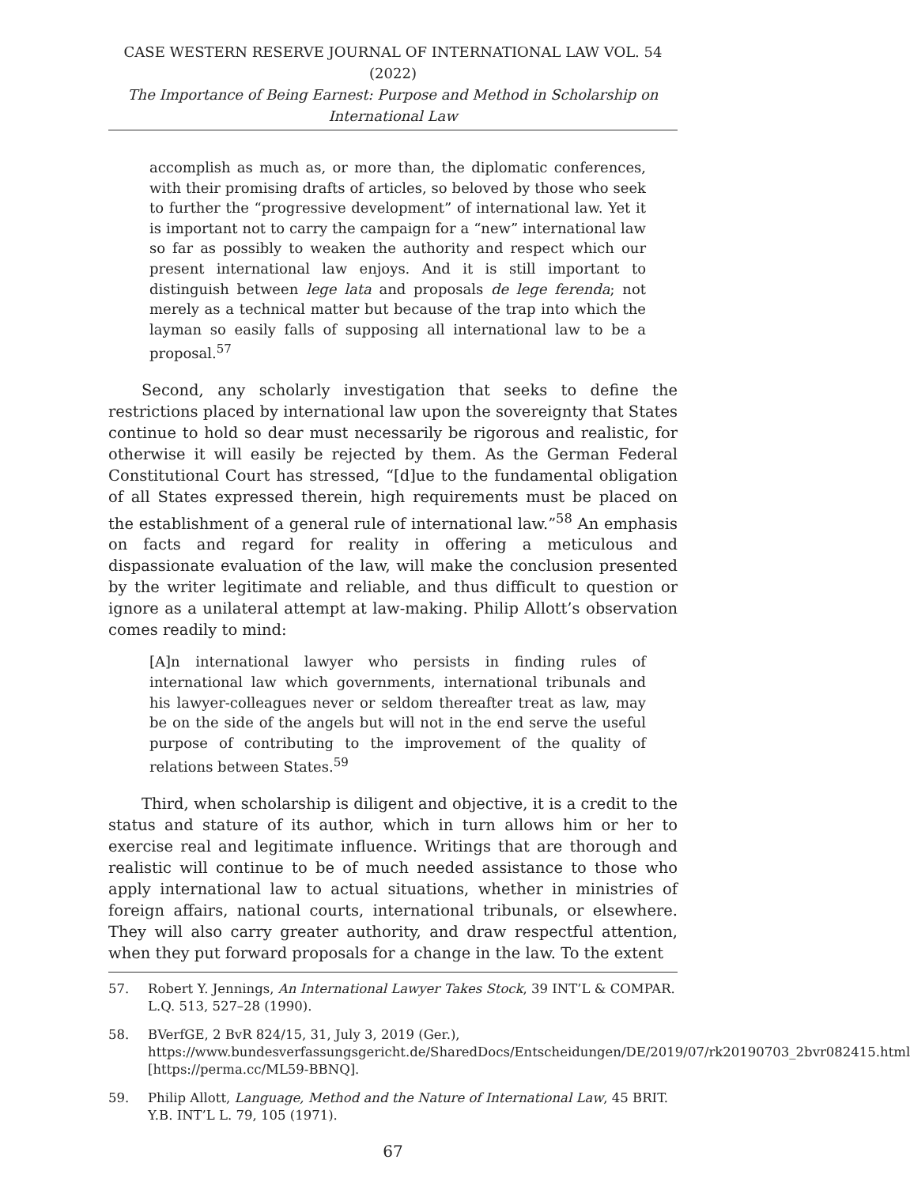CASE WESTERN RESERVE JOURNAL OF INTERNATIONAL LAW VOL. 54 (2022)
The Importance of Being Earnest: Purpose and Method in Scholarship on
International Law
accomplish as much as, or more than, the diplomatic conferences, with their promising drafts of articles, so beloved by those who seek to further the “progressive development” of international law. Yet it is important not to carry the campaign for a “new” international law so far as possibly to weaken the authority and respect which our present international law enjoys. And it is still important to distinguish between lege lata and proposals de lege ferenda; not merely as a technical matter but because of the trap into which the layman so easily falls of supposing all international law to be a proposal.<sup>57</sup>
Second, any scholarly investigation that seeks to define the restrictions placed by international law upon the sovereignty that States continue to hold so dear must necessarily be rigorous and realistic, for otherwise it will easily be rejected by them. As the German Federal Constitutional Court has stressed, “[d]ue to the fundamental obligation of all States expressed therein, high requirements must be placed on the establishment of a general rule of international law.”<sup>58</sup> An emphasis on facts and regard for reality in offering a meticulous and dispassionate evaluation of the law, will make the conclusion presented by the writer legitimate and reliable, and thus difficult to question or ignore as a unilateral attempt at law-making. Philip Allott’s observation comes readily to mind:
[A]n international lawyer who persists in finding rules of international law which governments, international tribunals and his lawyer-colleagues never or seldom thereafter treat as law, may be on the side of the angels but will not in the end serve the useful purpose of contributing to the improvement of the quality of relations between States.<sup>59</sup>
Third, when scholarship is diligent and objective, it is a credit to the status and stature of its author, which in turn allows him or her to exercise real and legitimate influence. Writings that are thorough and realistic will continue to be of much needed assistance to those who apply international law to actual situations, whether in ministries of foreign affairs, national courts, international tribunals, or elsewhere. They will also carry greater authority, and draw respectful attention, when they put forward proposals for a change in the law. To the extent
57. Robert Y. Jennings, An International Lawyer Takes Stock, 39 INT’L & COMPAR. L.Q. 513, 527–28 (1990).
58. BVerfGE, 2 BvR 824/15, 31, July 3, 2019 (Ger.), https://www.bundesverfassungsgericht.de/SharedDocs/Entscheidungen/DE/2019/07/rk20190703_2bvr082415.html [https://perma.cc/ML59-BBNQ].
59. Philip Allott, Language, Method and the Nature of International Law, 45 BRIT. Y.B. INT’L L. 79, 105 (1971).
67